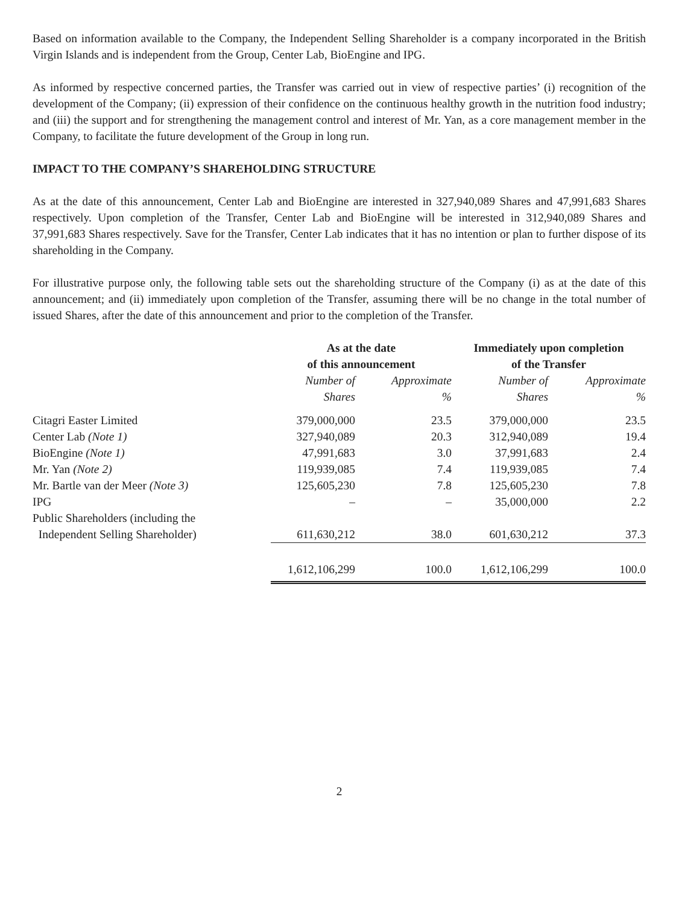Based on information available to the Company, the Independent Selling Shareholder is a company incorporated in the British Virgin Islands and is independent from the Group, Center Lab, BioEngine and IPG.
As informed by respective concerned parties, the Transfer was carried out in view of respective parties’ (i) recognition of the development of the Company; (ii) expression of their confidence on the continuous healthy growth in the nutrition food industry; and (iii) the support and for strengthening the management control and interest of Mr. Yan, as a core management member in the Company, to facilitate the future development of the Group in long run.
IMPACT TO THE COMPANY’S SHAREHOLDING STRUCTURE
As at the date of this announcement, Center Lab and BioEngine are interested in 327,940,089 Shares and 47,991,683 Shares respectively. Upon completion of the Transfer, Center Lab and BioEngine will be interested in 312,940,089 Shares and 37,991,683 Shares respectively. Save for the Transfer, Center Lab indicates that it has no intention or plan to further dispose of its shareholding in the Company.
For illustrative purpose only, the following table sets out the shareholding structure of the Company (i) as at the date of this announcement; and (ii) immediately upon completion of the Transfer, assuming there will be no change in the total number of issued Shares, after the date of this announcement and prior to the completion of the Transfer.
| | As at the date of this announcement | | Immediately upon completion of the Transfer | |
| --- | --- | --- | --- | --- |
| | Number of Shares | Approximate % | Number of Shares | Approximate % |
| Citagri Easter Limited | 379,000,000 | 23.5 | 379,000,000 | 23.5 |
| Center Lab (Note 1) | 327,940,089 | 20.3 | 312,940,089 | 19.4 |
| BioEngine (Note 1) | 47,991,683 | 3.0 | 37,991,683 | 2.4 |
| Mr. Yan (Note 2) | 119,939,085 | 7.4 | 119,939,085 | 7.4 |
| Mr. Bartle van der Meer (Note 3) | 125,605,230 | 7.8 | 125,605,230 | 7.8 |
| IPG | – | – | 35,000,000 | 2.2 |
| Public Shareholders (including the Independent Selling Shareholder) | 611,630,212 | 38.0 | 601,630,212 | 37.3 |
| | 1,612,106,299 | 100.0 | 1,612,106,299 | 100.0 |
2